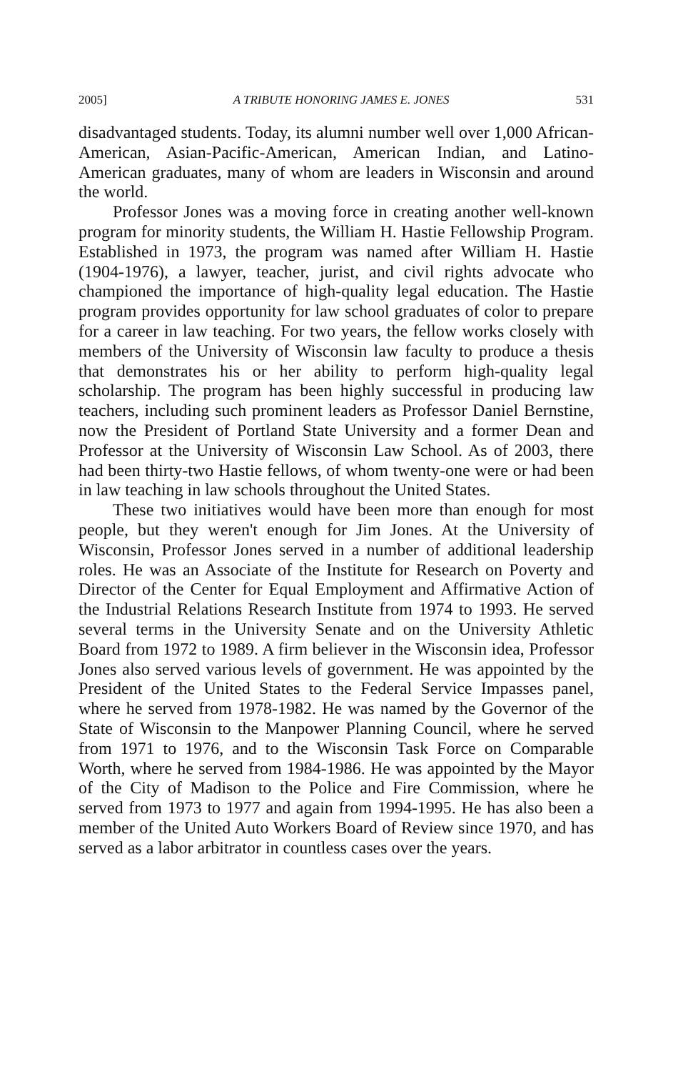2005] A TRIBUTE HONORING JAMES E. JONES 531
disadvantaged students. Today, its alumni number well over 1,000 African-American, Asian-Pacific-American, American Indian, and Latino-American graduates, many of whom are leaders in Wisconsin and around the world.
Professor Jones was a moving force in creating another well-known program for minority students, the William H. Hastie Fellowship Program. Established in 1973, the program was named after William H. Hastie (1904-1976), a lawyer, teacher, jurist, and civil rights advocate who championed the importance of high-quality legal education. The Hastie program provides opportunity for law school graduates of color to prepare for a career in law teaching. For two years, the fellow works closely with members of the University of Wisconsin law faculty to produce a thesis that demonstrates his or her ability to perform high-quality legal scholarship. The program has been highly successful in producing law teachers, including such prominent leaders as Professor Daniel Bernstine, now the President of Portland State University and a former Dean and Professor at the University of Wisconsin Law School. As of 2003, there had been thirty-two Hastie fellows, of whom twenty-one were or had been in law teaching in law schools throughout the United States.
These two initiatives would have been more than enough for most people, but they weren't enough for Jim Jones. At the University of Wisconsin, Professor Jones served in a number of additional leadership roles. He was an Associate of the Institute for Research on Poverty and Director of the Center for Equal Employment and Affirmative Action of the Industrial Relations Research Institute from 1974 to 1993. He served several terms in the University Senate and on the University Athletic Board from 1972 to 1989. A firm believer in the Wisconsin idea, Professor Jones also served various levels of government. He was appointed by the President of the United States to the Federal Service Impasses panel, where he served from 1978-1982. He was named by the Governor of the State of Wisconsin to the Manpower Planning Council, where he served from 1971 to 1976, and to the Wisconsin Task Force on Comparable Worth, where he served from 1984-1986. He was appointed by the Mayor of the City of Madison to the Police and Fire Commission, where he served from 1973 to 1977 and again from 1994-1995. He has also been a member of the United Auto Workers Board of Review since 1970, and has served as a labor arbitrator in countless cases over the years.